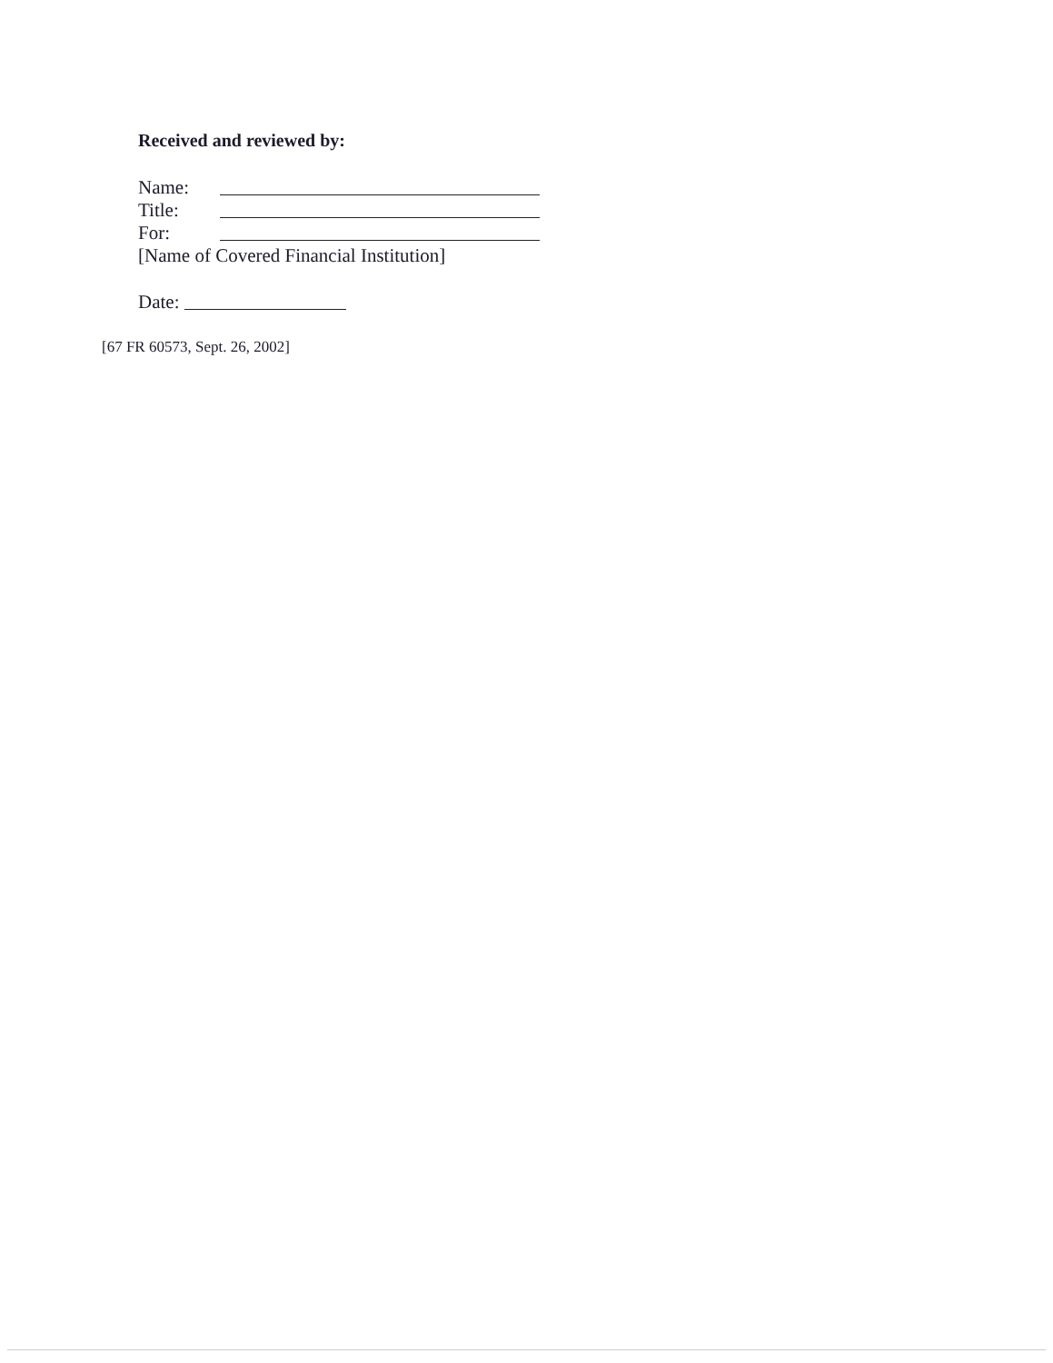Received and reviewed by:
Name:
Title:
For:
[Name of Covered Financial Institution]
Date:
[67 FR 60573, Sept. 26, 2002]